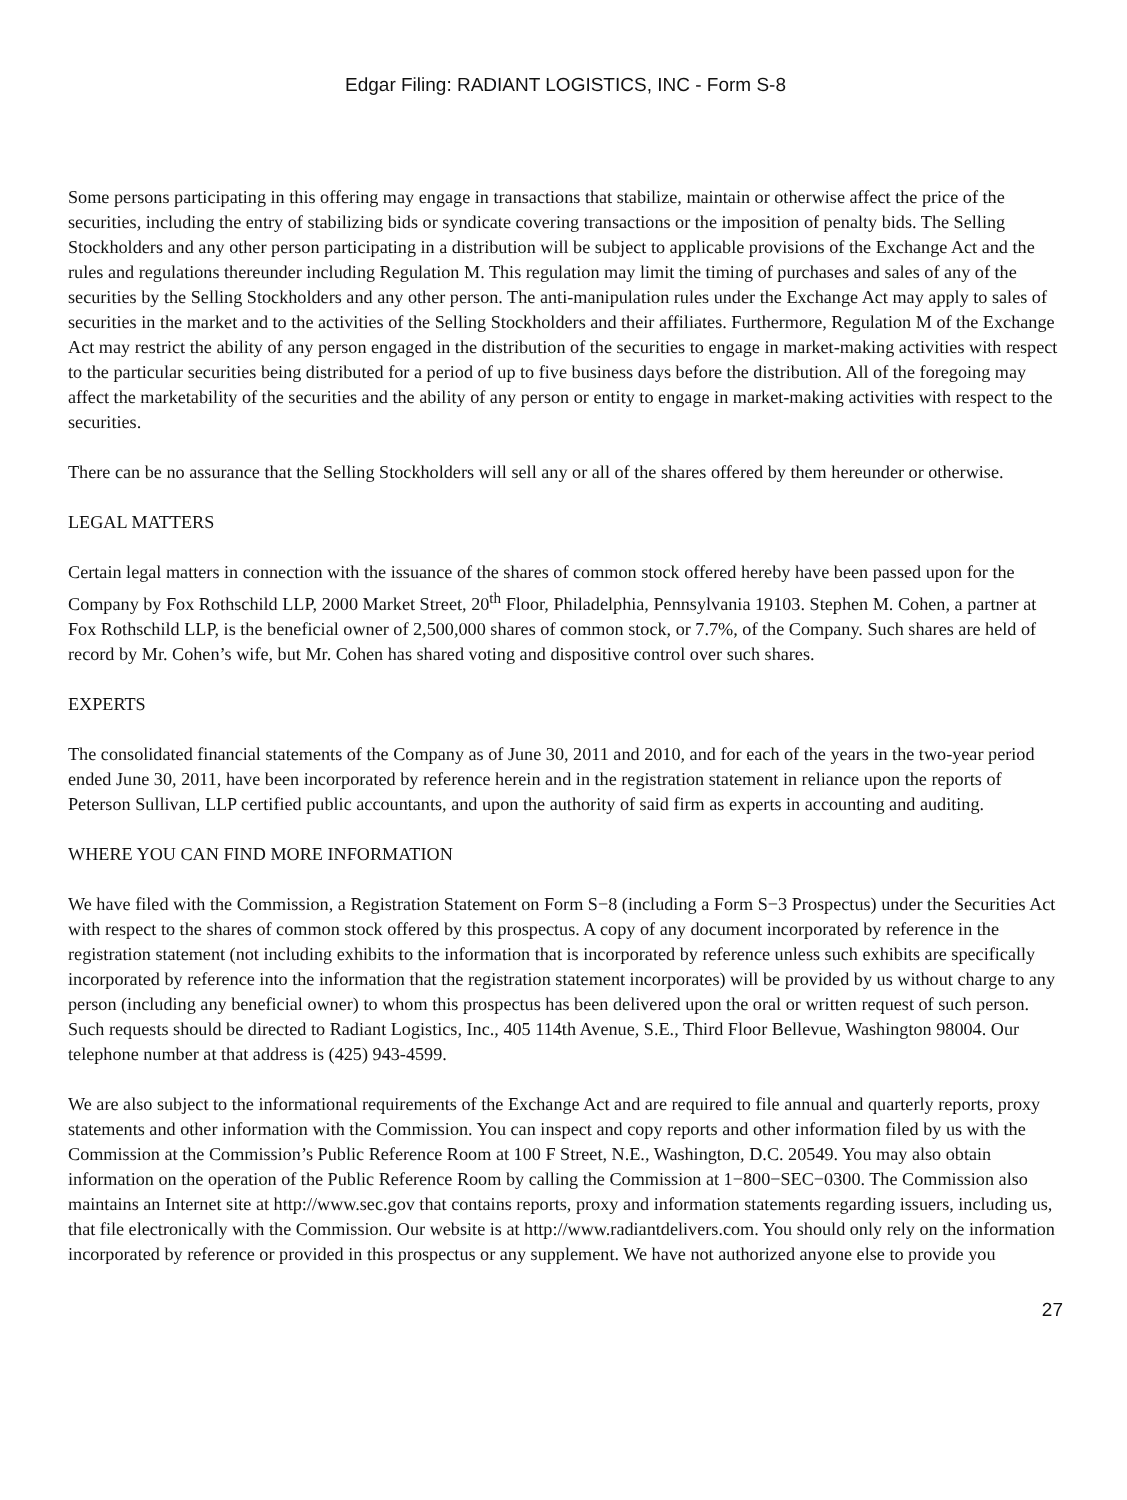Edgar Filing: RADIANT LOGISTICS, INC - Form S-8
Some persons participating in this offering may engage in transactions that stabilize, maintain or otherwise affect the price of the securities, including the entry of stabilizing bids or syndicate covering transactions or the imposition of penalty bids. The Selling Stockholders and any other person participating in a distribution will be subject to applicable provisions of the Exchange Act and the rules and regulations thereunder including Regulation M. This regulation may limit the timing of purchases and sales of any of the securities by the Selling Stockholders and any other person. The anti-manipulation rules under the Exchange Act may apply to sales of securities in the market and to the activities of the Selling Stockholders and their affiliates. Furthermore, Regulation M of the Exchange Act may restrict the ability of any person engaged in the distribution of the securities to engage in market-making activities with respect to the particular securities being distributed for a period of up to five business days before the distribution. All of the foregoing may affect the marketability of the securities and the ability of any person or entity to engage in market-making activities with respect to the securities.
There can be no assurance that the Selling Stockholders will sell any or all of the shares offered by them hereunder or otherwise.
LEGAL MATTERS
Certain legal matters in connection with the issuance of the shares of common stock offered hereby have been passed upon for the Company by Fox Rothschild LLP, 2000 Market Street, 20<sup>th</sup> Floor, Philadelphia, Pennsylvania 19103. Stephen M. Cohen, a partner at Fox Rothschild LLP, is the beneficial owner of 2,500,000 shares of common stock, or 7.7%, of the Company. Such shares are held of record by Mr. Cohen’s wife, but Mr. Cohen has shared voting and dispositive control over such shares.
EXPERTS
The consolidated financial statements of the Company as of June 30, 2011 and 2010, and for each of the years in the two-year period ended June 30, 2011, have been incorporated by reference herein and in the registration statement in reliance upon the reports of Peterson Sullivan, LLP certified public accountants, and upon the authority of said firm as experts in accounting and auditing.
WHERE YOU CAN FIND MORE INFORMATION
We have filed with the Commission, a Registration Statement on Form S−8 (including a Form S−3 Prospectus) under the Securities Act with respect to the shares of common stock offered by this prospectus. A copy of any document incorporated by reference in the registration statement (not including exhibits to the information that is incorporated by reference unless such exhibits are specifically incorporated by reference into the information that the registration statement incorporates) will be provided by us without charge to any person (including any beneficial owner) to whom this prospectus has been delivered upon the oral or written request of such person. Such requests should be directed to Radiant Logistics, Inc., 405 114th Avenue, S.E., Third Floor Bellevue, Washington 98004. Our telephone number at that address is (425) 943-4599.
We are also subject to the informational requirements of the Exchange Act and are required to file annual and quarterly reports, proxy statements and other information with the Commission. You can inspect and copy reports and other information filed by us with the Commission at the Commission’s Public Reference Room at 100 F Street, N.E., Washington, D.C. 20549. You may also obtain information on the operation of the Public Reference Room by calling the Commission at 1−800−SEC−0300. The Commission also maintains an Internet site at http://www.sec.gov that contains reports, proxy and information statements regarding issuers, including us, that file electronically with the Commission. Our website is at http://www.radiantdelivers.com. You should only rely on the information incorporated by reference or provided in this prospectus or any supplement. We have not authorized anyone else to provide you
27